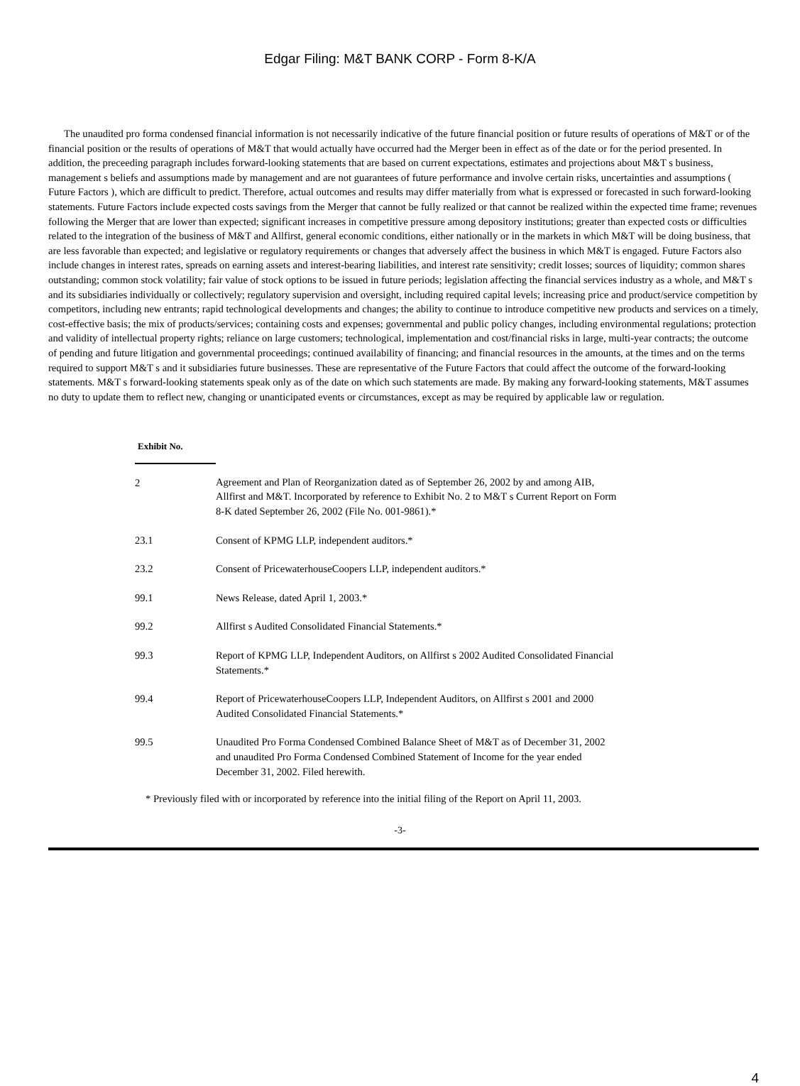Edgar Filing: M&T BANK CORP - Form 8-K/A
The unaudited pro forma condensed financial information is not necessarily indicative of the future financial position or future results of operations of M&T or of the financial position or the results of operations of M&T that would actually have occurred had the Merger been in effect as of the date or for the period presented. In addition, the preceeding paragraph includes forward-looking statements that are based on current expectations, estimates and projections about M&T s business, management s beliefs and assumptions made by management and are not guarantees of future performance and involve certain risks, uncertainties and assumptions ( Future Factors ), which are difficult to predict. Therefore, actual outcomes and results may differ materially from what is expressed or forecasted in such forward-looking statements. Future Factors include expected costs savings from the Merger that cannot be fully realized or that cannot be realized within the expected time frame; revenues following the Merger that are lower than expected; significant increases in competitive pressure among depository institutions; greater than expected costs or difficulties related to the integration of the business of M&T and Allfirst, general economic conditions, either nationally or in the markets in which M&T will be doing business, that are less favorable than expected; and legislative or regulatory requirements or changes that adversely affect the business in which M&T is engaged. Future Factors also include changes in interest rates, spreads on earning assets and interest-bearing liabilities, and interest rate sensitivity; credit losses; sources of liquidity; common shares outstanding; common stock volatility; fair value of stock options to be issued in future periods; legislation affecting the financial services industry as a whole, and M&T s and its subsidiaries individually or collectively; regulatory supervision and oversight, including required capital levels; increasing price and product/service competition by competitors, including new entrants; rapid technological developments and changes; the ability to continue to introduce competitive new products and services on a timely, cost-effective basis; the mix of products/services; containing costs and expenses; governmental and public policy changes, including environmental regulations; protection and validity of intellectual property rights; reliance on large customers; technological, implementation and cost/financial risks in large, multi-year contracts; the outcome of pending and future litigation and governmental proceedings; continued availability of financing; and financial resources in the amounts, at the times and on the terms required to support M&T s and it subsidiaries future businesses. These are representative of the Future Factors that could affect the outcome of the forward-looking statements. M&T s forward-looking statements speak only as of the date on which such statements are made. By making any forward-looking statements, M&T assumes no duty to update them to reflect new, changing or unanticipated events or circumstances, except as may be required by applicable law or regulation.
| Exhibit No. | |
| --- | --- |
| 2 | Agreement and Plan of Reorganization dated as of September 26, 2002 by and among AIB, Allfirst and M&T. Incorporated by reference to Exhibit No. 2 to M&T s Current Report on Form 8-K dated September 26, 2002 (File No. 001-9861).* |
| 23.1 | Consent of KPMG LLP, independent auditors.* |
| 23.2 | Consent of PricewaterhouseCoopers LLP, independent auditors.* |
| 99.1 | News Release, dated April 1, 2003.* |
| 99.2 | Allfirst s Audited Consolidated Financial Statements.* |
| 99.3 | Report of KPMG LLP, Independent Auditors, on Allfirst s 2002 Audited Consolidated Financial Statements.* |
| 99.4 | Report of PricewaterhouseCoopers LLP, Independent Auditors, on Allfirst s 2001 and 2000 Audited Consolidated Financial Statements.* |
| 99.5 | Unaudited Pro Forma Condensed Combined Balance Sheet of M&T as of December 31, 2002 and unaudited Pro Forma Condensed Combined Statement of Income for the year ended December 31, 2002. Filed herewith. |
* Previously filed with or incorporated by reference into the initial filing of the Report on April 11, 2003.
-3-
4